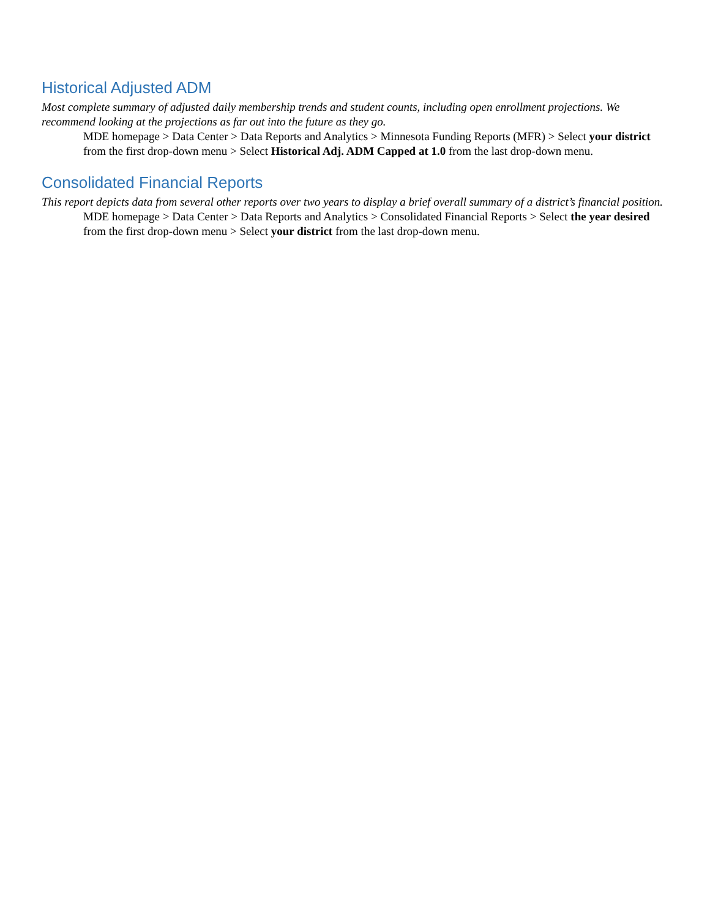Historical Adjusted ADM
Most complete summary of adjusted daily membership trends and student counts, including open enrollment projections. We recommend looking at the projections as far out into the future as they go.
MDE homepage > Data Center > Data Reports and Analytics > Minnesota Funding Reports (MFR) > Select your district from the first drop-down menu > Select Historical Adj. ADM Capped at 1.0 from the last drop-down menu.
Consolidated Financial Reports
This report depicts data from several other reports over two years to display a brief overall summary of a district’s financial position.
MDE homepage > Data Center > Data Reports and Analytics > Consolidated Financial Reports > Select the year desired from the first drop-down menu > Select your district from the last drop-down menu.